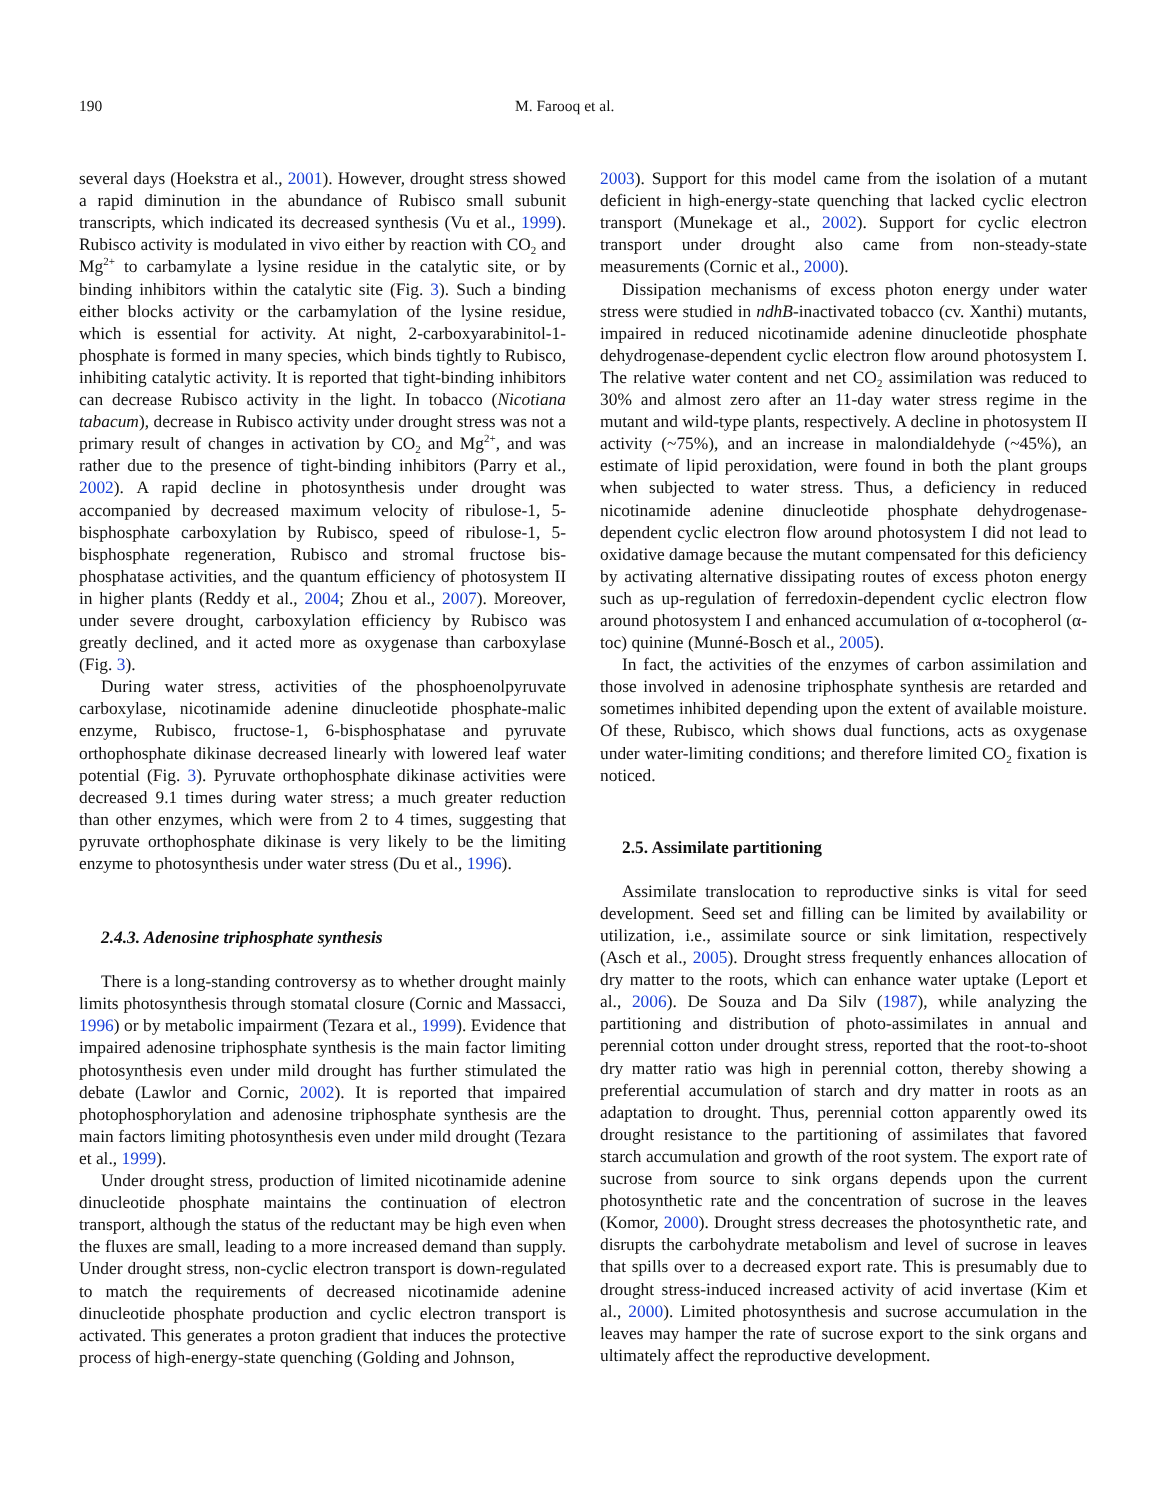190 M. Farooq et al.
several days (Hoekstra et al., 2001). However, drought stress showed a rapid diminution in the abundance of Rubisco small subunit transcripts, which indicated its decreased synthesis (Vu et al., 1999). Rubisco activity is modulated in vivo either by reaction with CO<sub>2</sub> and Mg<sup>2+</sup> to carbamylate a lysine residue in the catalytic site, or by binding inhibitors within the catalytic site (Fig. 3). Such a binding either blocks activity or the carbamylation of the lysine residue, which is essential for activity. At night, 2-carboxyarabinitol-1-phosphate is formed in many species, which binds tightly to Rubisco, inhibiting catalytic activity. It is reported that tight-binding inhibitors can decrease Rubisco activity in the light. In tobacco (Nicotiana tabacum), decrease in Rubisco activity under drought stress was not a primary result of changes in activation by CO<sub>2</sub> and Mg<sup>2+</sup>, and was rather due to the presence of tight-binding inhibitors (Parry et al., 2002). A rapid decline in photosynthesis under drought was accompanied by decreased maximum velocity of ribulose-1, 5-bisphosphate carboxylation by Rubisco, speed of ribulose-1, 5-bisphosphate regeneration, Rubisco and stromal fructose bis-phosphatase activities, and the quantum efficiency of photosystem II in higher plants (Reddy et al., 2004; Zhou et al., 2007). Moreover, under severe drought, carboxylation efficiency by Rubisco was greatly declined, and it acted more as oxygenase than carboxylase (Fig. 3).
During water stress, activities of the phosphoenolpyruvate carboxylase, nicotinamide adenine dinucleotide phosphate-malic enzyme, Rubisco, fructose-1, 6-bisphosphatase and pyruvate orthophosphate dikinase decreased linearly with lowered leaf water potential (Fig. 3). Pyruvate orthophosphate dikinase activities were decreased 9.1 times during water stress; a much greater reduction than other enzymes, which were from 2 to 4 times, suggesting that pyruvate orthophosphate dikinase is very likely to be the limiting enzyme to photosynthesis under water stress (Du et al., 1996).
2.4.3. Adenosine triphosphate synthesis
There is a long-standing controversy as to whether drought mainly limits photosynthesis through stomatal closure (Cornic and Massacci, 1996) or by metabolic impairment (Tezara et al., 1999). Evidence that impaired adenosine triphosphate synthesis is the main factor limiting photosynthesis even under mild drought has further stimulated the debate (Lawlor and Cornic, 2002). It is reported that impaired photophosphorylation and adenosine triphosphate synthesis are the main factors limiting photosynthesis even under mild drought (Tezara et al., 1999).
Under drought stress, production of limited nicotinamide adenine dinucleotide phosphate maintains the continuation of electron transport, although the status of the reductant may be high even when the fluxes are small, leading to a more increased demand than supply. Under drought stress, non-cyclic electron transport is down-regulated to match the requirements of decreased nicotinamide adenine dinucleotide phosphate production and cyclic electron transport is activated. This generates a proton gradient that induces the protective process of high-energy-state quenching (Golding and Johnson,
2003). Support for this model came from the isolation of a mutant deficient in high-energy-state quenching that lacked cyclic electron transport (Munekage et al., 2002). Support for cyclic electron transport under drought also came from non-steady-state measurements (Cornic et al., 2000).
Dissipation mechanisms of excess photon energy under water stress were studied in ndhB-inactivated tobacco (cv. Xanthi) mutants, impaired in reduced nicotinamide adenine dinucleotide phosphate dehydrogenase-dependent cyclic electron flow around photosystem I. The relative water content and net CO<sub>2</sub> assimilation was reduced to 30% and almost zero after an 11-day water stress regime in the mutant and wild-type plants, respectively. A decline in photosystem II activity (~75%), and an increase in malondialdehyde (~45%), an estimate of lipid peroxidation, were found in both the plant groups when subjected to water stress. Thus, a deficiency in reduced nicotinamide adenine dinucleotide phosphate dehydrogenase-dependent cyclic electron flow around photosystem I did not lead to oxidative damage because the mutant compensated for this deficiency by activating alternative dissipating routes of excess photon energy such as up-regulation of ferredoxin-dependent cyclic electron flow around photosystem I and enhanced accumulation of α-tocopherol (α-toc) quinine (Munné-Bosch et al., 2005).
In fact, the activities of the enzymes of carbon assimilation and those involved in adenosine triphosphate synthesis are retarded and sometimes inhibited depending upon the extent of available moisture. Of these, Rubisco, which shows dual functions, acts as oxygenase under water-limiting conditions; and therefore limited CO<sub>2</sub> fixation is noticed.
2.5. Assimilate partitioning
Assimilate translocation to reproductive sinks is vital for seed development. Seed set and filling can be limited by availability or utilization, i.e., assimilate source or sink limitation, respectively (Asch et al., 2005). Drought stress frequently enhances allocation of dry matter to the roots, which can enhance water uptake (Leport et al., 2006). De Souza and Da Silv (1987), while analyzing the partitioning and distribution of photo-assimilates in annual and perennial cotton under drought stress, reported that the root-to-shoot dry matter ratio was high in perennial cotton, thereby showing a preferential accumulation of starch and dry matter in roots as an adaptation to drought. Thus, perennial cotton apparently owed its drought resistance to the partitioning of assimilates that favored starch accumulation and growth of the root system. The export rate of sucrose from source to sink organs depends upon the current photosynthetic rate and the concentration of sucrose in the leaves (Komor, 2000). Drought stress decreases the photosynthetic rate, and disrupts the carbohydrate metabolism and level of sucrose in leaves that spills over to a decreased export rate. This is presumably due to drought stress-induced increased activity of acid invertase (Kim et al., 2000). Limited photosynthesis and sucrose accumulation in the leaves may hamper the rate of sucrose export to the sink organs and ultimately affect the reproductive development.